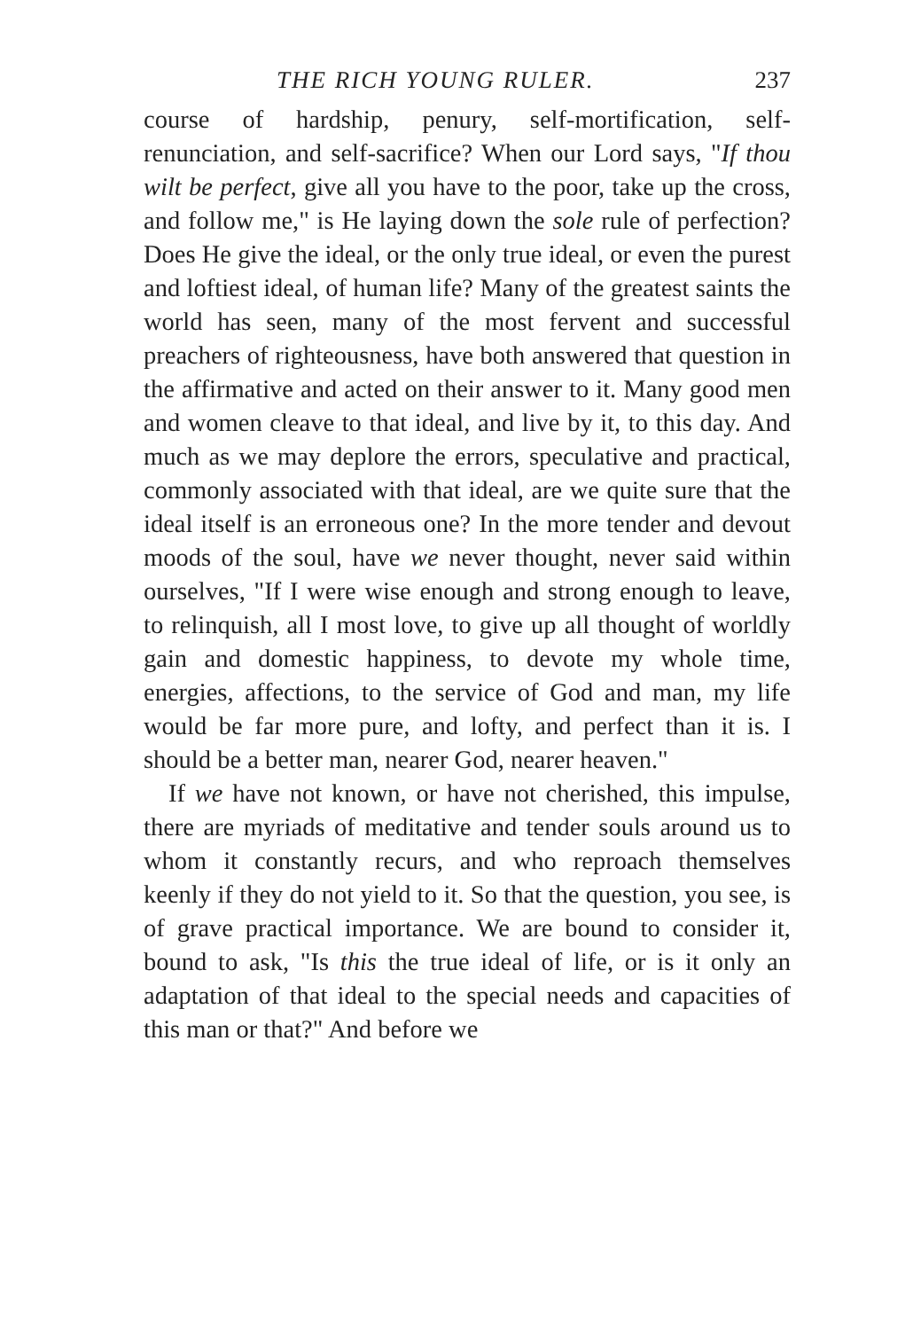THE RICH YOUNG RULER. 237
course of hardship, penury, self-mortification, self-renunciation, and self-sacrifice? When our Lord says, "If thou wilt be perfect, give all you have to the poor, take up the cross, and follow me," is He laying down the sole rule of perfection? Does He give the ideal, or the only true ideal, or even the purest and loftiest ideal, of human life? Many of the greatest saints the world has seen, many of the most fervent and successful preachers of righteousness, have both answered that question in the affirmative and acted on their answer to it. Many good men and women cleave to that ideal, and live by it, to this day. And much as we may deplore the errors, speculative and practical, commonly associated with that ideal, are we quite sure that the ideal itself is an erroneous one? In the more tender and devout moods of the soul, have we never thought, never said within ourselves, "If I were wise enough and strong enough to leave, to relinquish, all I most love, to give up all thought of worldly gain and domestic happiness, to devote my whole time, energies, affections, to the service of God and man, my life would be far more pure, and lofty, and perfect than it is. I should be a better man, nearer God, nearer heaven."
If we have not known, or have not cherished, this impulse, there are myriads of meditative and tender souls around us to whom it constantly recurs, and who reproach themselves keenly if they do not yield to it. So that the question, you see, is of grave practical importance. We are bound to consider it, bound to ask, "Is this the true ideal of life, or is it only an adaptation of that ideal to the special needs and capacities of this man or that?" And before we